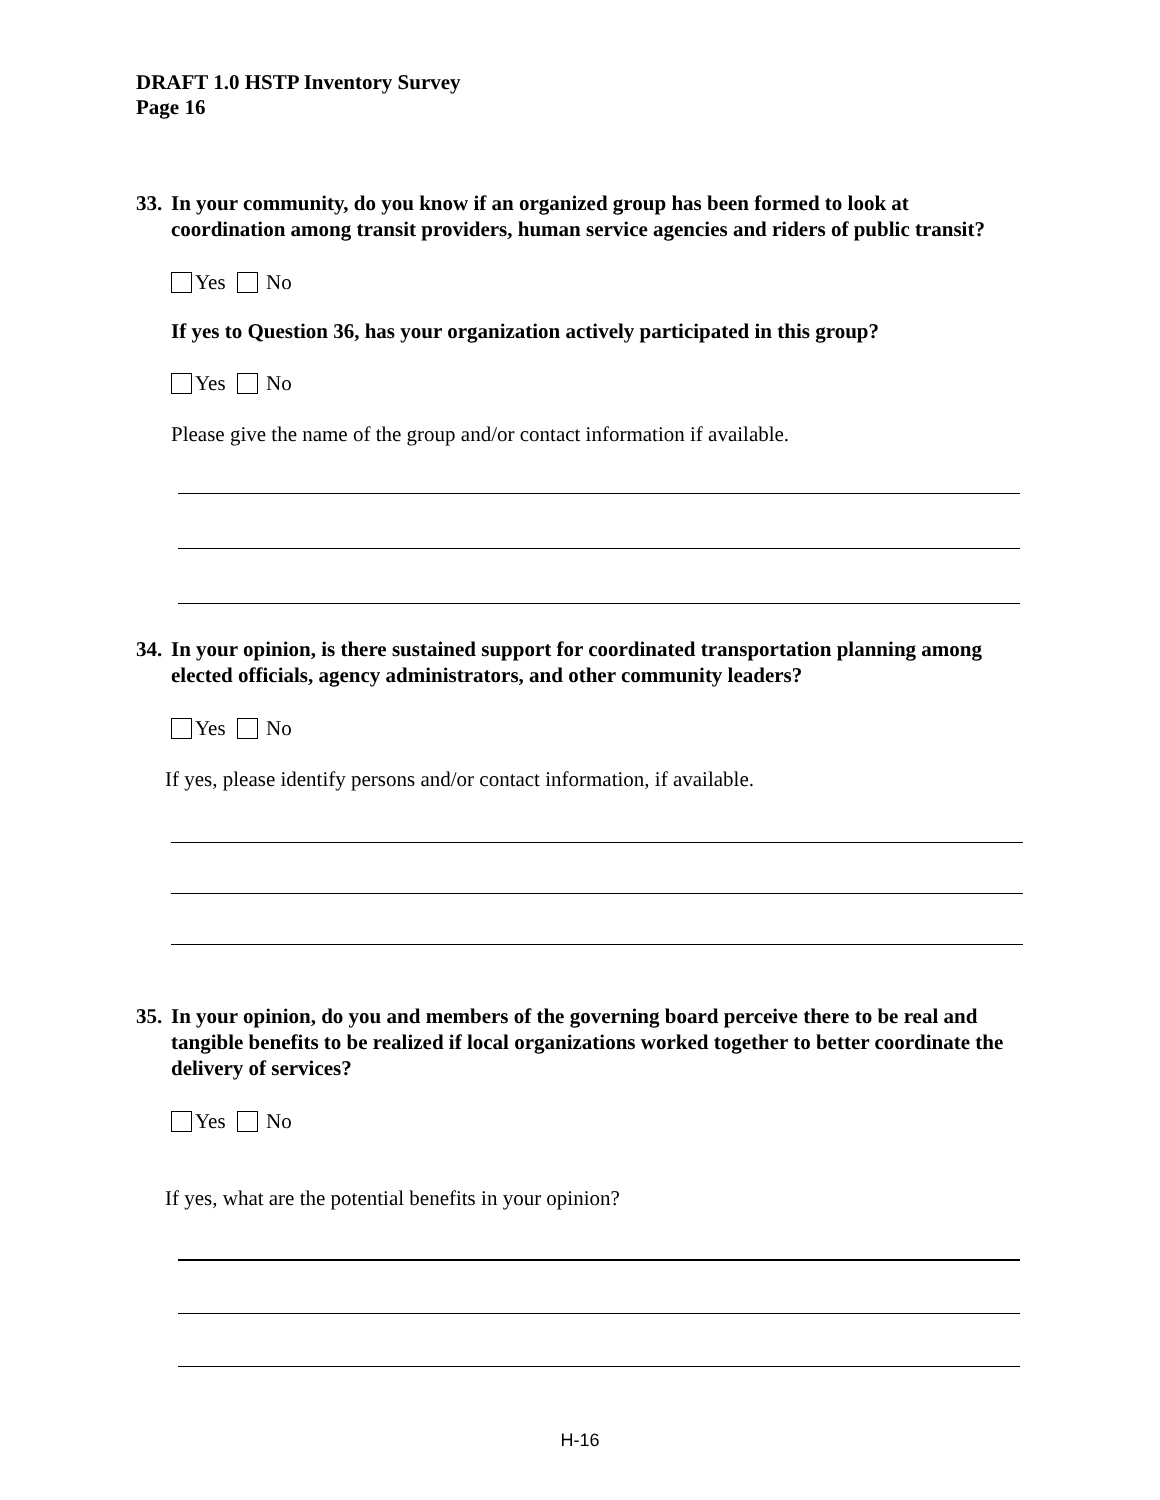DRAFT 1.0 HSTP Inventory Survey
Page 16
33. In your community, do you know if an organized group has been formed to look at coordination among transit providers, human service agencies and riders of public transit?
Yes No
If yes to Question 36, has your organization actively participated in this group?
Yes No
Please give the name of the group and/or contact information if available.
34. In your opinion, is there sustained support for coordinated transportation planning among elected officials, agency administrators, and other community leaders?
Yes No
If yes, please identify persons and/or contact information, if available.
35. In your opinion, do you and members of the governing board perceive there to be real and tangible benefits to be realized if local organizations worked together to better coordinate the delivery of services?
Yes No
If yes, what are the potential benefits in your opinion?
H-16